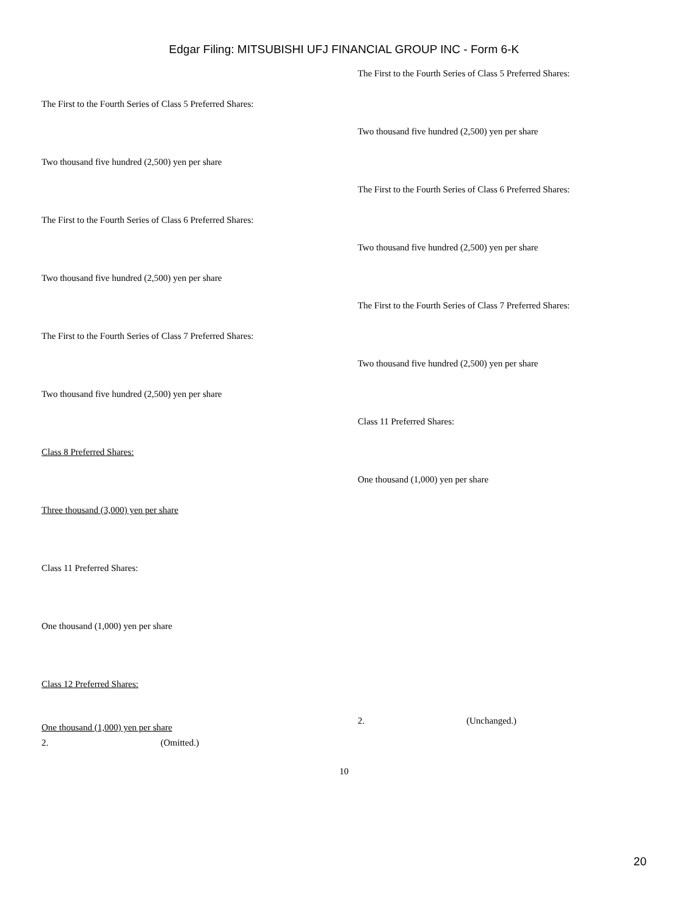Edgar Filing: MITSUBISHI UFJ FINANCIAL GROUP INC - Form 6-K
The First to the Fourth Series of Class 5 Preferred Shares:
Two thousand five hundred (2,500) yen per share
The First to the Fourth Series of Class 6 Preferred Shares:
Two thousand five hundred (2,500) yen per share
The First to the Fourth Series of Class 7 Preferred Shares:
Two thousand five hundred (2,500) yen per share
Class 8 Preferred Shares:
Three thousand (3,000) yen per share
Class 11 Preferred Shares:
One thousand (1,000) yen per share
Class 12 Preferred Shares:
One thousand (1,000) yen per share
2. (Omitted.)
The First to the Fourth Series of Class 5 Preferred Shares:
Two thousand five hundred (2,500) yen per share
The First to the Fourth Series of Class 6 Preferred Shares:
Two thousand five hundred (2,500) yen per share
The First to the Fourth Series of Class 7 Preferred Shares:
Two thousand five hundred (2,500) yen per share
Class 11 Preferred Shares:
One thousand (1,000) yen per share
2. (Unchanged.)
10
20